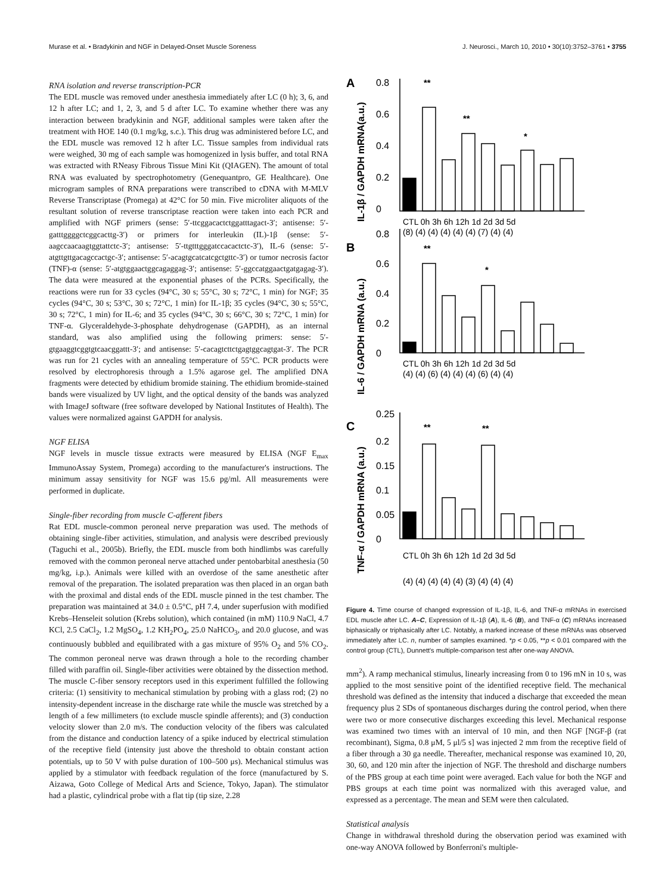Murase et al. • Bradykinin and NGF in Delayed-Onset Muscle Soreness J. Neurosci., March 10, 2010 • 30(10):3752–3761 • 3755
RNA isolation and reverse transcription-PCR
The EDL muscle was removed under anesthesia immediately after LC (0 h); 3, 6, and 12 h after LC; and 1, 2, 3, and 5 d after LC. To examine whether there was any interaction between bradykinin and NGF, additional samples were taken after the treatment with HOE 140 (0.1 mg/kg, s.c.). This drug was administered before LC, and the EDL muscle was removed 12 h after LC. Tissue samples from individual rats were weighed, 30 mg of each sample was homogenized in lysis buffer, and total RNA was extracted with RNeasy Fibrous Tissue Mini Kit (QIAGEN). The amount of total RNA was evaluated by spectrophotometry (Genequantpro, GE Healthcare). One microgram samples of RNA preparations were transcribed to cDNA with M-MLV Reverse Transcriptase (Promega) at 42°C for 50 min. Five microliter aliquots of the resultant solution of reverse transcriptase reaction were taken into each PCR and amplified with NGF primers (sense: 5′-ttcggacactctggatttagact-3′; antisense: 5′-gatttggggctcggcacttg-3′) or primers for interleukin (IL)-1β (sense: 5′-aagccaacaagtggtattctc-3′; antisense: 5′-ttgtttgggatccacactctc-3′), IL-6 (sense: 5′-atgttgttgacagccactgc-3′; antisense: 5′-acagtgcatcatcgctgttc-3′) or tumor necrosis factor (TNF)-α (sense: 5′-atgtggaactggcagaggag-3′; antisense: 5′-ggccatggaactgatgagag-3′). The data were measured at the exponential phases of the PCRs. Specifically, the reactions were run for 33 cycles (94°C, 30 s; 55°C, 30 s; 72°C, 1 min) for NGF; 35 cycles (94°C, 30 s; 53°C, 30 s; 72°C, 1 min) for IL-1β; 35 cycles (94°C, 30 s; 55°C, 30 s; 72°C, 1 min) for IL-6; and 35 cycles (94°C, 30 s; 66°C, 30 s; 72°C, 1 min) for TNF-α. Glyceraldehyde-3-phosphate dehydrogenase (GAPDH), as an internal standard, was also amplified using the following primers: sense: 5′-gtgaaggtcggtgtcaacggattt-3′; and antisense: 5′-cacagtcttctgagtggcagtgat-3′. The PCR was run for 21 cycles with an annealing temperature of 55°C. PCR products were resolved by electrophoresis through a 1.5% agarose gel. The amplified DNA fragments were detected by ethidium bromide staining. The ethidium bromide-stained bands were visualized by UV light, and the optical density of the bands was analyzed with ImageJ software (free software developed by National Institutes of Health). The values were normalized against GAPDH for analysis.
NGF ELISA
NGF levels in muscle tissue extracts were measured by ELISA (NGF E<sub>max</sub> ImmunoAssay System, Promega) according to the manufacturer's instructions. The minimum assay sensitivity for NGF was 15.6 pg/ml. All measurements were performed in duplicate.
Single-fiber recording from muscle C-afferent fibers
Rat EDL muscle-common peroneal nerve preparation was used. The methods of obtaining single-fiber activities, stimulation, and analysis were described previously (Taguchi et al., 2005b). Briefly, the EDL muscle from both hindlimbs was carefully removed with the common peroneal nerve attached under pentobarbital anesthesia (50 mg/kg, i.p.). Animals were killed with an overdose of the same anesthetic after removal of the preparation. The isolated preparation was then placed in an organ bath with the proximal and distal ends of the EDL muscle pinned in the test chamber. The preparation was maintained at 34.0 ± 0.5°C, pH 7.4, under superfusion with modified Krebs–Henseleit solution (Krebs solution), which contained (in mM) 110.9 NaCl, 4.7 KCl, 2.5 CaCl<sub>2</sub>, 1.2 MgSO<sub>4</sub>, 1.2 KH<sub>2</sub>PO<sub>4</sub>, 25.0 NaHCO<sub>3</sub>, and 20.0 glucose, and was continuously bubbled and equilibrated with a gas mixture of 95% O<sub>2</sub> and 5% CO<sub>2</sub>. The common peroneal nerve was drawn through a hole to the recording chamber filled with paraffin oil. Single-fiber activities were obtained by the dissection method. The muscle C-fiber sensory receptors used in this experiment fulfilled the following criteria: (1) sensitivity to mechanical stimulation by probing with a glass rod; (2) no intensity-dependent increase in the discharge rate while the muscle was stretched by a length of a few millimeters (to exclude muscle spindle afferents); and (3) conduction velocity slower than 2.0 m/s. The conduction velocity of the fibers was calculated from the distance and conduction latency of a spike induced by electrical stimulation of the receptive field (intensity just above the threshold to obtain constant action potentials, up to 50 V with pulse duration of 100–500 μs). Mechanical stimulus was applied by a stimulator with feedback regulation of the force (manufactured by S. Aizawa, Goto College of Medical Arts and Science, Tokyo, Japan). The stimulator had a plastic, cylindrical probe with a flat tip (tip size, 2.28
A
B
C
IL-1β / GAPDH mRNA(a.u.)
IL-6 / GAPDH mRNA (a.u.)
TNF-α / GAPDH mRNA (a.u.)
0.8
0.6
0.4
0.2
0
0.8
0.6
0.4
0.2
0
0.25
0.2
0.15
0.1
0.05
0
**
**
*
**
*
**
**
(8) (4) (4) (4) (4) (4) (7) (4) (4)
(4) (4) (6) (4) (4) (4) (6) (4) (4)
(4) (4) (4) (4) (4) (3) (4) (4) (4)
CTL 0h 3h 6h 12h 1d 2d 3d 5d
CTL 0h 3h 6h 12h 1d 2d 3d 5d
CTL 0h 3h 6h 12h 1d 2d 3d 5d
Figure 4. Time course of changed expression of IL-1β, IL-6, and TNF-α mRNAs in exercised EDL muscle after LC. A–C, Expression of IL-1β (A), IL-6 (B), and TNF-α (C) mRNAs increased biphasically or triphasically after LC. Notably, a marked increase of these mRNAs was observed immediately after LC. n, number of samples examined. *p < 0.05, **p < 0.01 compared with the control group (CTL), Dunnett's multiple-comparison test after one-way ANOVA.
mm<sup>2</sup>). A ramp mechanical stimulus, linearly increasing from 0 to 196 mN in 10 s, was applied to the most sensitive point of the identified receptive field. The mechanical threshold was defined as the intensity that induced a discharge that exceeded the mean frequency plus 2 SDs of spontaneous discharges during the control period, when there were two or more consecutive discharges exceeding this level. Mechanical response was examined two times with an interval of 10 min, and then NGF [NGF-β (rat recombinant), Sigma, 0.8 μM, 5 μl/5 s] was injected 2 mm from the receptive field of a fiber through a 30 ga needle. Thereafter, mechanical response was examined 10, 20, 30, 60, and 120 min after the injection of NGF. The threshold and discharge numbers of the PBS group at each time point were averaged. Each value for both the NGF and PBS groups at each time point was normalized with this averaged value, and expressed as a percentage. The mean and SEM were then calculated.
Statistical analysis
Change in withdrawal threshold during the observation period was examined with one-way ANOVA followed by Bonferroni's multiple-